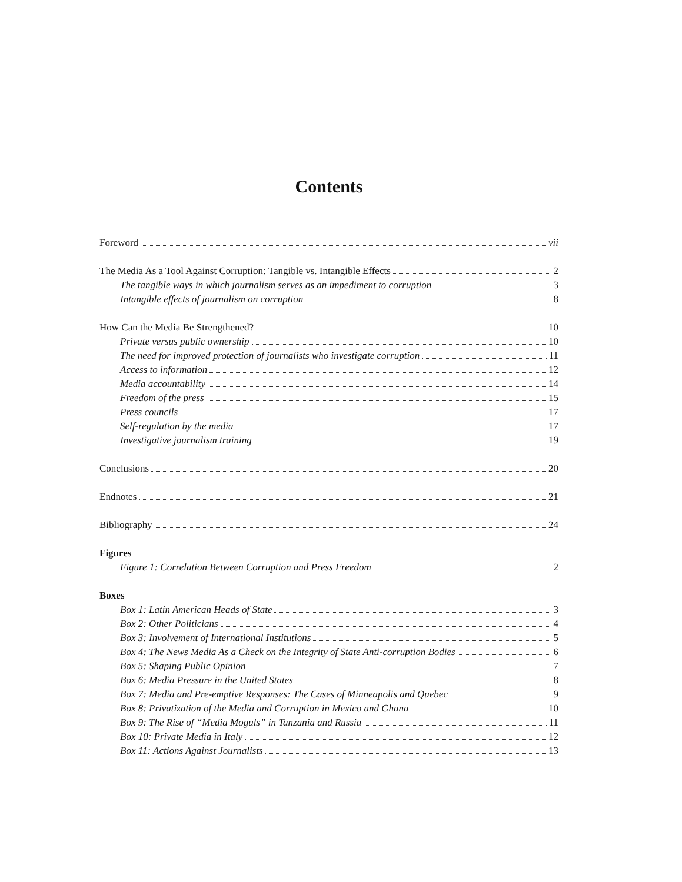Contents
Foreword vii
The Media As a Tool Against Corruption: Tangible vs. Intangible Effects 2
The tangible ways in which journalism serves as an impediment to corruption 3
Intangible effects of journalism on corruption 8
How Can the Media Be Strengthened? 10
Private versus public ownership 10
The need for improved protection of journalists who investigate corruption 11
Access to information 12
Media accountability 14
Freedom of the press 15
Press councils 17
Self-regulation by the media 17
Investigative journalism training 19
Conclusions 20
Endnotes 21
Bibliography 24
Figures
Figure 1: Correlation Between Corruption and Press Freedom 2
Boxes
Box 1: Latin American Heads of State 3
Box 2: Other Politicians 4
Box 3: Involvement of International Institutions 5
Box 4: The News Media As a Check on the Integrity of State Anti-corruption Bodies 6
Box 5: Shaping Public Opinion 7
Box 6: Media Pressure in the United States 8
Box 7: Media and Pre-emptive Responses: The Cases of Minneapolis and Quebec 9
Box 8: Privatization of the Media and Corruption in Mexico and Ghana 10
Box 9: The Rise of “Media Moguls” in Tanzania and Russia 11
Box 10: Private Media in Italy 12
Box 11: Actions Against Journalists 13